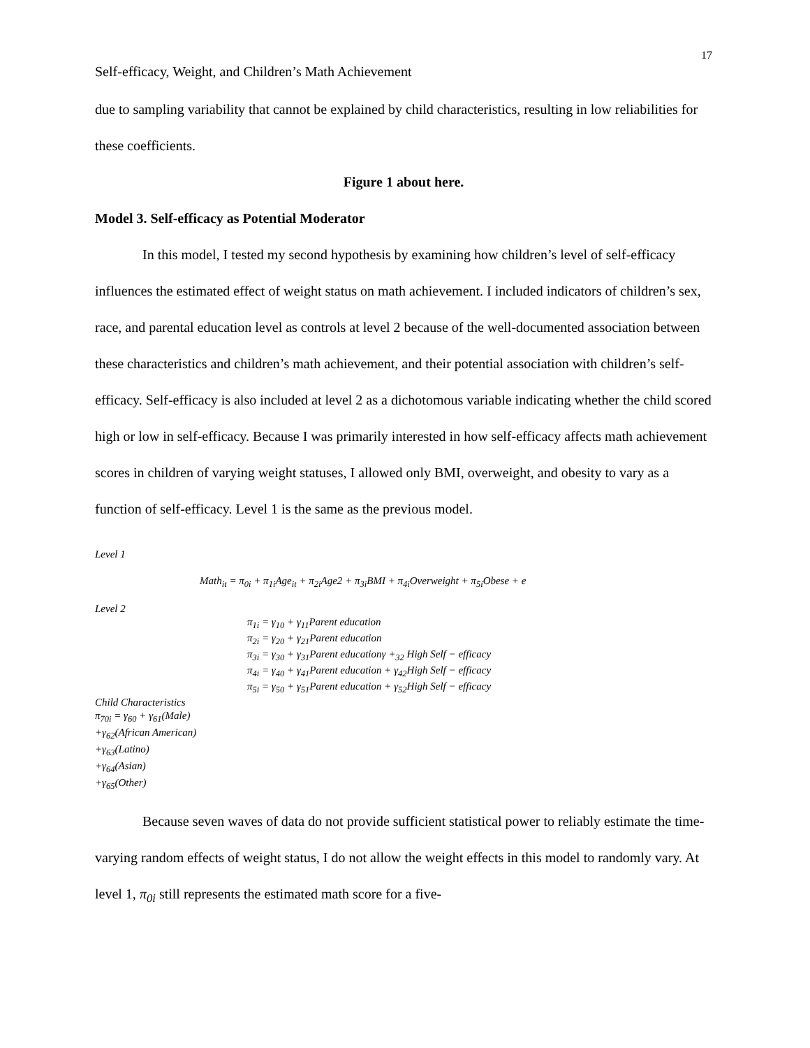17
Self-efficacy, Weight, and Children’s Math Achievement
due to sampling variability that cannot be explained by child characteristics, resulting in low reliabilities for these coefficients.
Figure 1 about here.
Model 3. Self-efficacy as Potential Moderator
In this model, I tested my second hypothesis by examining how children’s level of self-efficacy influences the estimated effect of weight status on math achievement. I included indicators of children’s sex, race, and parental education level as controls at level 2 because of the well-documented association between these characteristics and children’s math achievement, and their potential association with children’s self-efficacy. Self-efficacy is also included at level 2 as a dichotomous variable indicating whether the child scored high or low in self-efficacy. Because I was primarily interested in how self-efficacy affects math achievement scores in children of varying weight statuses, I allowed only BMI, overweight, and obesity to vary as a function of self-efficacy. Level 1 is the same as the previous model.
Level 1
Math<sub>it</sub> = π<sub>0i</sub> + π<sub>1i</sub>Age<sub>it</sub> + π<sub>2i</sub>Age2 + π<sub>3i</sub>BMI + π<sub>4i</sub>Overweight + π<sub>5i</sub>Obese + e
Level 2
π<sub>1i</sub> = γ<sub>10</sub> + γ<sub>11</sub>Parent education
π<sub>2i</sub> = γ<sub>20</sub> + γ<sub>21</sub>Parent education
π<sub>3i</sub> = γ<sub>30</sub> + γ<sub>31</sub>Parent educationγ +<sub>32</sub> High Self − efficacy
π<sub>4i</sub> = γ<sub>40</sub> + γ<sub>41</sub>Parent education + γ<sub>42</sub>High Self − efficacy
π<sub>5i</sub> = γ<sub>50</sub> + γ<sub>51</sub>Parent education + γ<sub>52</sub>High Self − efficacy
Child Characteristics
π<sub>70i</sub> = γ<sub>60</sub> + γ<sub>61</sub>(Male)
+γ<sub>62</sub>(African American)
+γ<sub>63</sub>(Latino)
+γ<sub>64</sub>(Asian)
+γ<sub>65</sub>(Other)
Because seven waves of data do not provide sufficient statistical power to reliably estimate the time-varying random effects of weight status, I do not allow the weight effects in this model to randomly vary. At level 1, π<sub>0i</sub> still represents the estimated math score for a five-